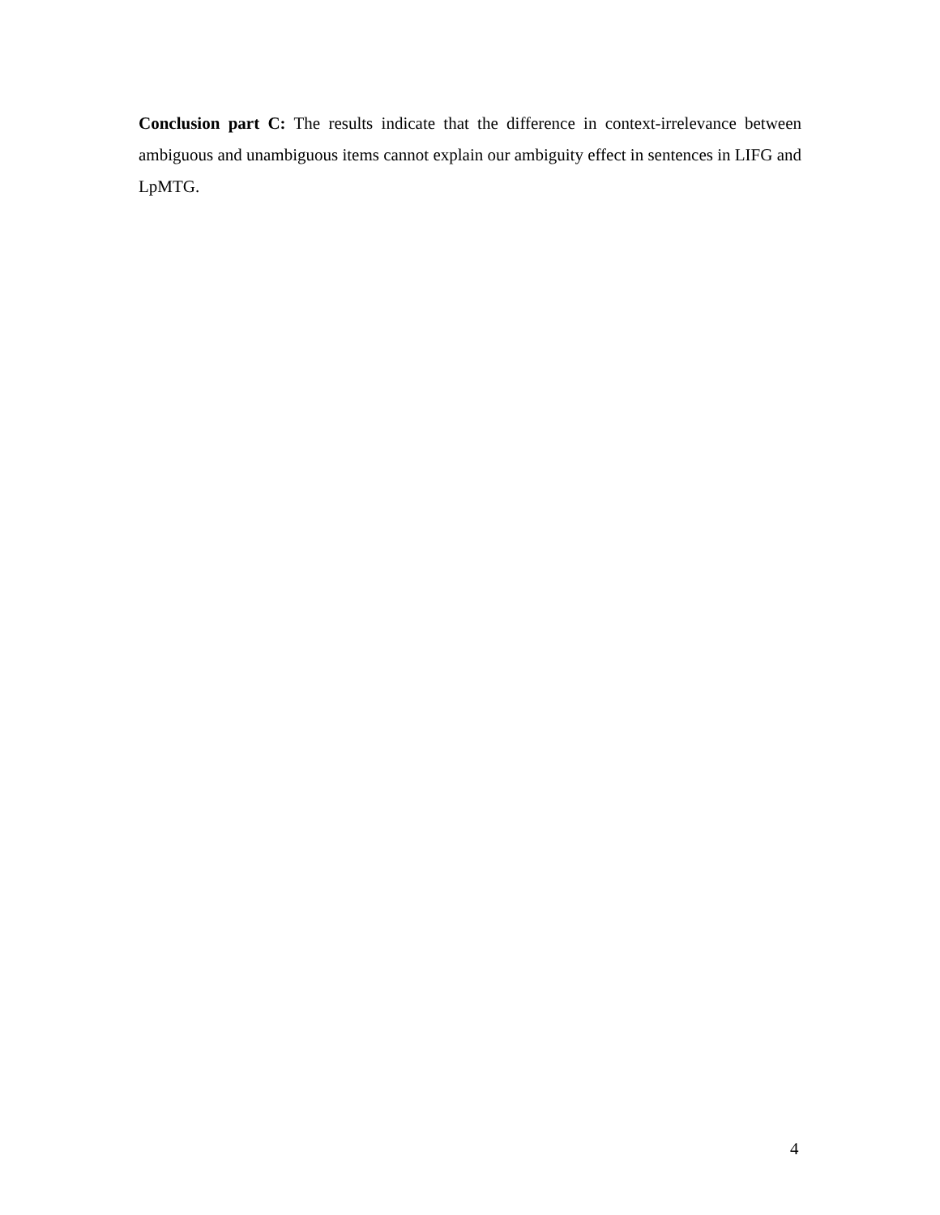Conclusion part C: The results indicate that the difference in context-irrelevance between ambiguous and unambiguous items cannot explain our ambiguity effect in sentences in LIFG and LpMTG.
4